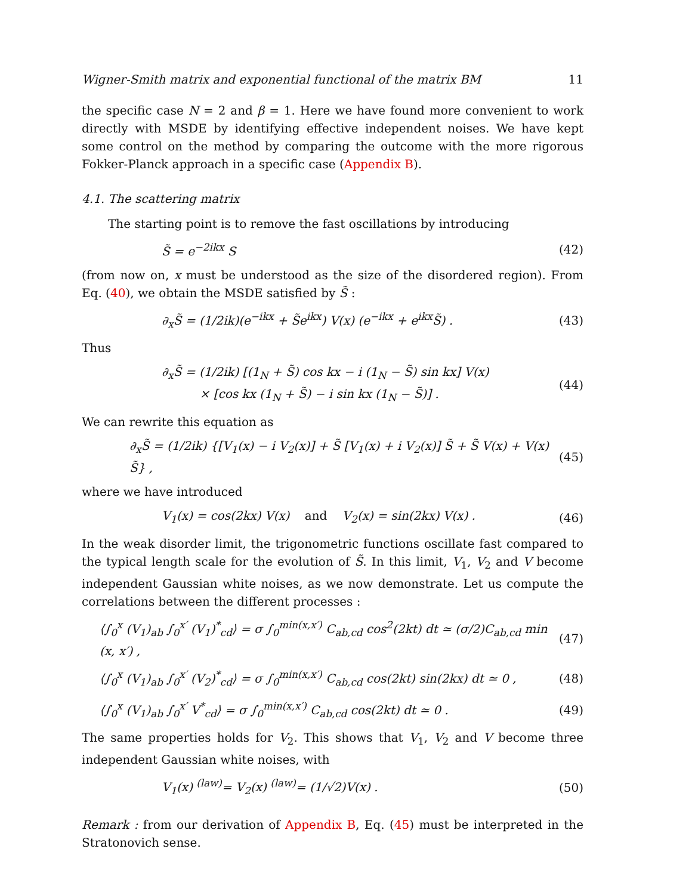Wigner-Smith matrix and exponential functional of the matrix BM 11
the specific case N = 2 and β = 1. Here we have found more convenient to work directly with MSDE by identifying effective independent noises. We have kept some control on the method by comparing the outcome with the more rigorous Fokker-Planck approach in a specific case (Appendix B).
4.1. The scattering matrix
The starting point is to remove the fast oscillations by introducing
S̃ = e<sup>−2ikx</sup> S (42)
(from now on, x must be understood as the size of the disordered region). From Eq. (40), we obtain the MSDE satisfied by S̃ :
∂<sub>x</sub>S̃ = (1/2ik)(e<sup>−ikx</sup> + S̃e<sup>ikx</sup>) V(x) (e<sup>−ikx</sup> + e<sup>ikx</sup>S̃) . (43)
Thus
∂<sub>x</sub>S̃ = (1/2ik) [(1<sub>N</sub> + S̃) cos kx − i (1<sub>N</sub> − S̃) sin kx] V(x)
× [cos kx (1<sub>N</sub> + S̃) − i sin kx (1<sub>N</sub> − S̃)] . (44)
We can rewrite this equation as
∂<sub>x</sub>S̃ = (1/2ik) {[V<sub>1</sub>(x) − i V<sub>2</sub>(x)] + S̃ [V<sub>1</sub>(x) + i V<sub>2</sub>(x)] S̃ + S̃ V(x) + V(x) S̃} , (45)
where we have introduced
V<sub>1</sub>(x) = cos(2kx) V(x) and V<sub>2</sub>(x) = sin(2kx) V(x) . (46)
In the weak disorder limit, the trigonometric functions oscillate fast compared to the typical length scale for the evolution of S̃. In this limit, V<sub>1</sub>, V<sub>2</sub> and V become independent Gaussian white noises, as we now demonstrate. Let us compute the correlations between the different processes :
⟨∫<sub>0</sub><sup>x</sup> (V<sub>1</sub>)<sub>ab</sub> ∫<sub>0</sub><sup>x′</sup> (V<sub>1</sub>)<sup>*</sup><sub>cd</sub>⟩ = σ ∫<sub>0</sub><sup>min(x,x′)</sup> C<sub>ab,cd</sub> cos<sup>2</sup>(2kt) dt ≃ (σ/2)C<sub>ab,cd</sub> min (x, x′) , (47)
⟨∫<sub>0</sub><sup>x</sup> (V<sub>1</sub>)<sub>ab</sub> ∫<sub>0</sub><sup>x′</sup> (V<sub>2</sub>)<sup>*</sup><sub>cd</sub>⟩ = σ ∫<sub>0</sub><sup>min(x,x′)</sup> C<sub>ab,cd</sub> cos(2kt) sin(2kx) dt ≃ 0 , (48)
⟨∫<sub>0</sub><sup>x</sup> (V<sub>1</sub>)<sub>ab</sub> ∫<sub>0</sub><sup>x′</sup> V<sup>*</sup><sub>cd</sub>⟩ = σ ∫<sub>0</sub><sup>min(x,x′)</sup> C<sub>ab,cd</sub> cos(2kt) dt ≃ 0 . (49)
The same properties holds for V<sub>2</sub>. This shows that V<sub>1</sub>, V<sub>2</sub> and V become three independent Gaussian white noises, with
V<sub>1</sub>(x) <sup>(law)</sup>= V<sub>2</sub>(x) <sup>(law)</sup>= (1/√2)V(x) . (50)
Remark : from our derivation of Appendix B, Eq. (45) must be interpreted in the Stratonovich sense.